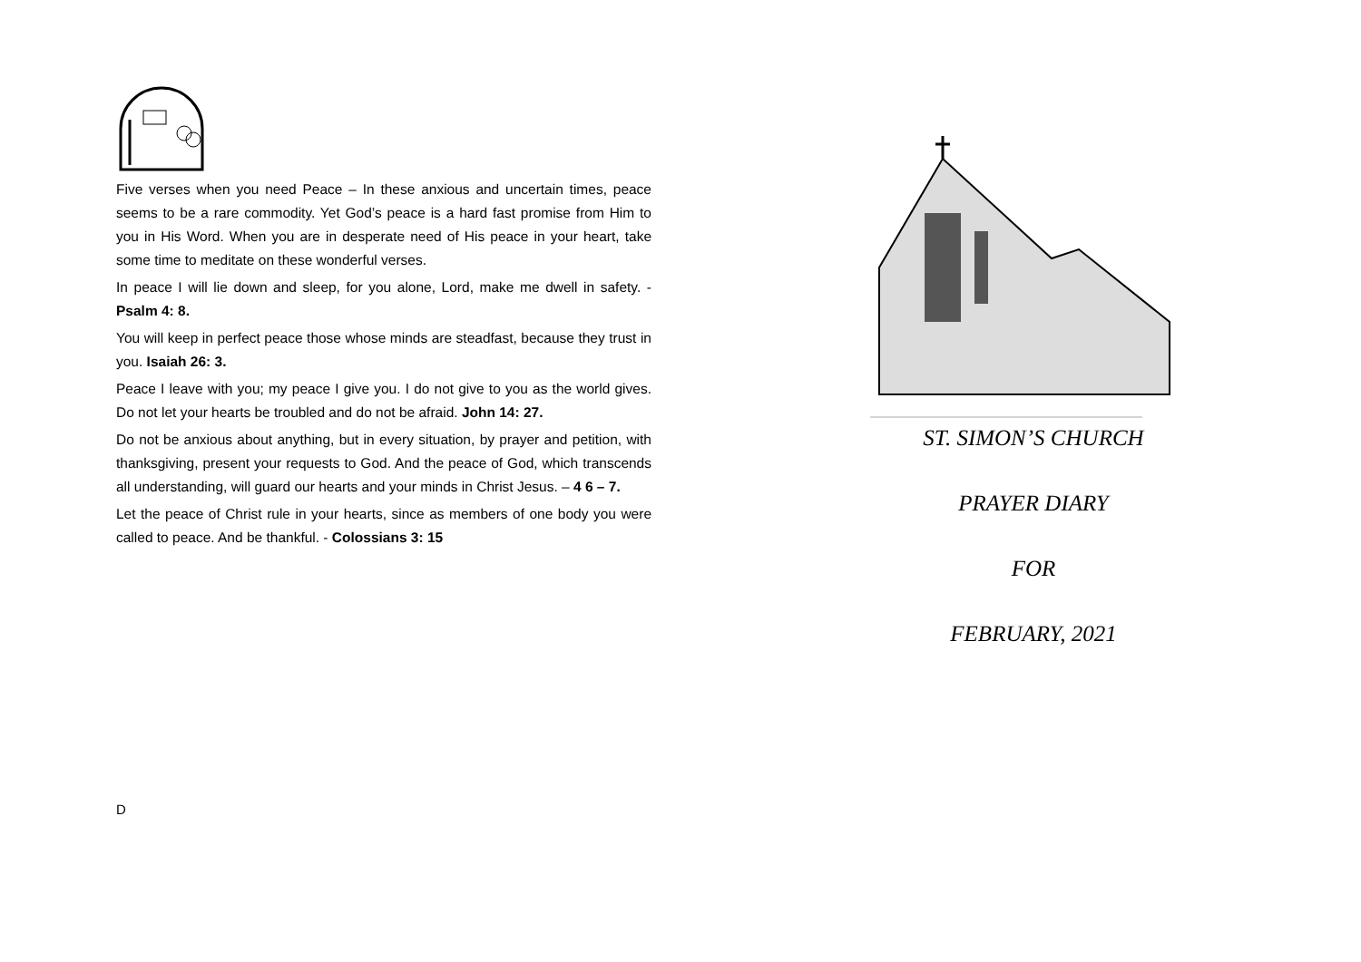Five verses when you need Peace – In these anxious and uncertain times, peace seems to be a rare commodity. Yet God’s peace is a hard fast promise from Him to you in His Word. When you are in desperate need of His peace in your heart, take some time to meditate on these wonderful verses.
In peace I will lie down and sleep, for you alone, Lord, make me dwell in safety. - Psalm 4: 8.
You will keep in perfect peace those whose minds are steadfast, because they trust in you. Isaiah 26: 3.
Peace I leave with you; my peace I give you. I do not give to you as the world gives. Do not let your hearts be troubled and do not be afraid. John 14: 27.
Do not be anxious about anything, but in every situation, by prayer and petition, with thanksgiving, present your requests to God. And the peace of God, which transcends all understanding, will guard our hearts and your minds in Christ Jesus. – 4 6 – 7.
Let the peace of Christ rule in your hearts, since as members of one body you were called to peace. And be thankful. - Colossians 3: 15
D
ST. SIMON’S CHURCH
PRAYER DIARY
FOR
FEBRUARY, 2021